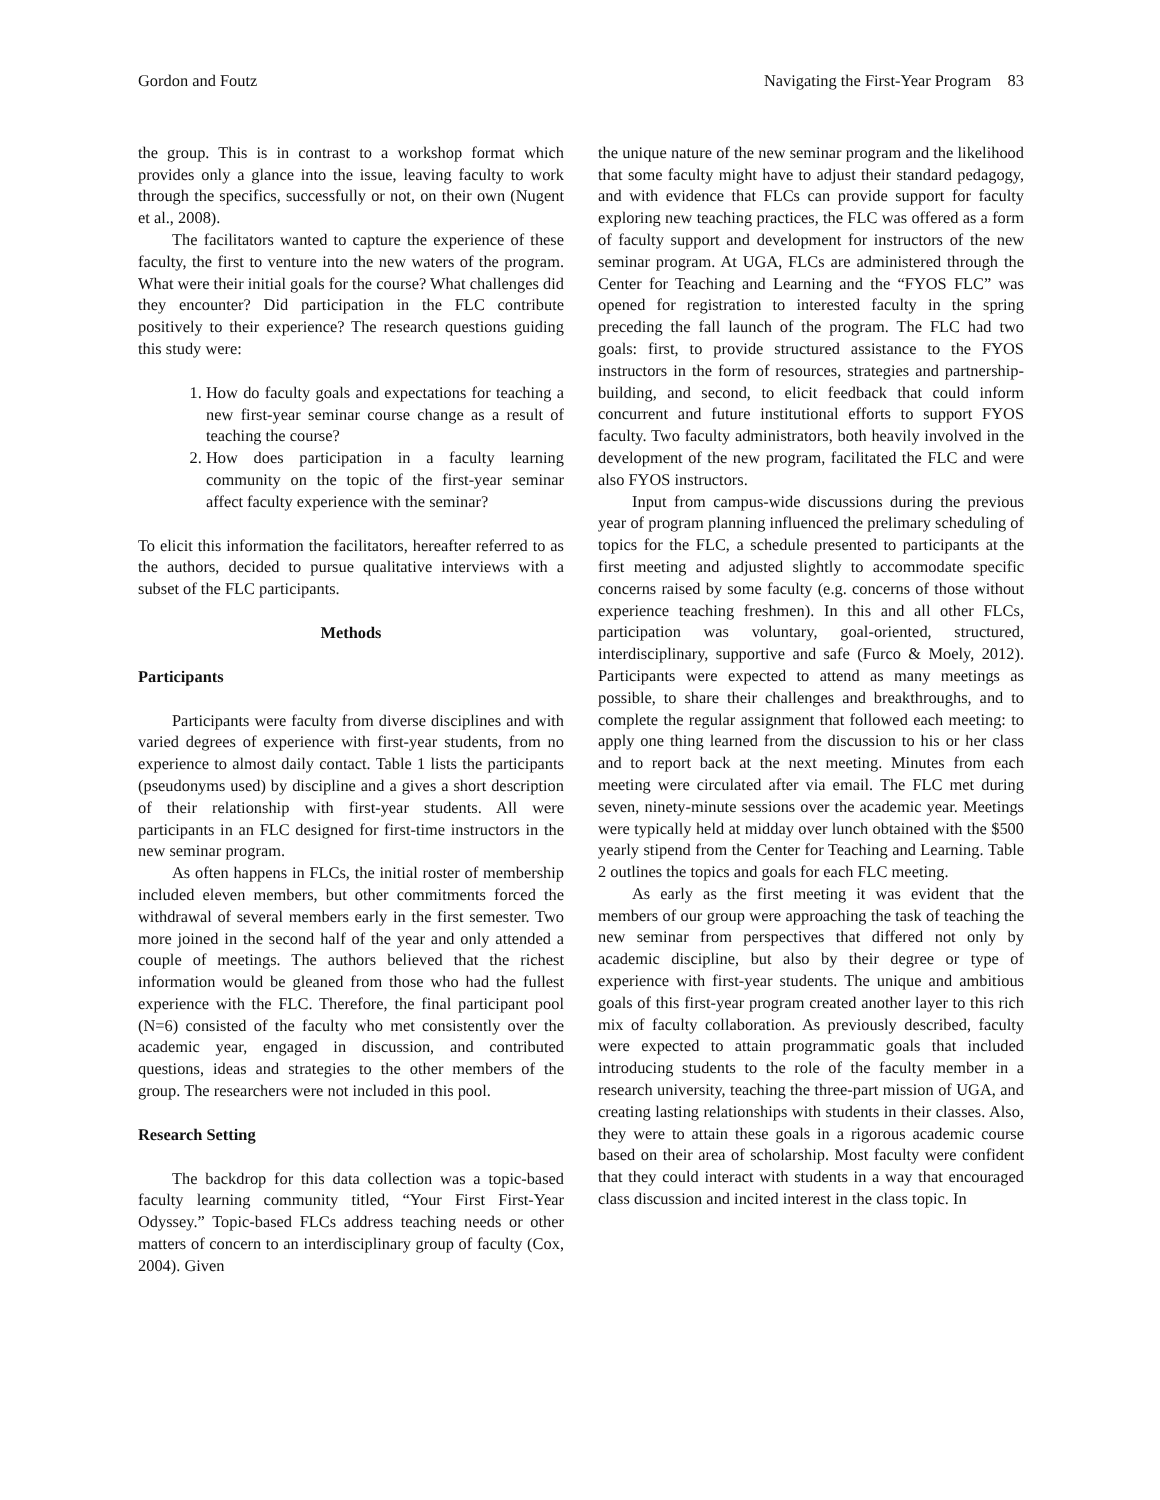Gordon and Foutz Navigating the First-Year Program 83
the group. This is in contrast to a workshop format which provides only a glance into the issue, leaving faculty to work through the specifics, successfully or not, on their own (Nugent et al., 2008).
The facilitators wanted to capture the experience of these faculty, the first to venture into the new waters of the program. What were their initial goals for the course? What challenges did they encounter? Did participation in the FLC contribute positively to their experience? The research questions guiding this study were:
1. How do faculty goals and expectations for teaching a new first-year seminar course change as a result of teaching the course?
2. How does participation in a faculty learning community on the topic of the first-year seminar affect faculty experience with the seminar?
To elicit this information the facilitators, hereafter referred to as the authors, decided to pursue qualitative interviews with a subset of the FLC participants.
Methods
Participants
Participants were faculty from diverse disciplines and with varied degrees of experience with first-year students, from no experience to almost daily contact. Table 1 lists the participants (pseudonyms used) by discipline and a gives a short description of their relationship with first-year students. All were participants in an FLC designed for first-time instructors in the new seminar program.
As often happens in FLCs, the initial roster of membership included eleven members, but other commitments forced the withdrawal of several members early in the first semester. Two more joined in the second half of the year and only attended a couple of meetings. The authors believed that the richest information would be gleaned from those who had the fullest experience with the FLC. Therefore, the final participant pool (N=6) consisted of the faculty who met consistently over the academic year, engaged in discussion, and contributed questions, ideas and strategies to the other members of the group. The researchers were not included in this pool.
Research Setting
The backdrop for this data collection was a topic-based faculty learning community titled, “Your First First-Year Odyssey.” Topic-based FLCs address teaching needs or other matters of concern to an interdisciplinary group of faculty (Cox, 2004). Given
the unique nature of the new seminar program and the likelihood that some faculty might have to adjust their standard pedagogy, and with evidence that FLCs can provide support for faculty exploring new teaching practices, the FLC was offered as a form of faculty support and development for instructors of the new seminar program. At UGA, FLCs are administered through the Center for Teaching and Learning and the “FYOS FLC” was opened for registration to interested faculty in the spring preceding the fall launch of the program. The FLC had two goals: first, to provide structured assistance to the FYOS instructors in the form of resources, strategies and partnership-building, and second, to elicit feedback that could inform concurrent and future institutional efforts to support FYOS faculty. Two faculty administrators, both heavily involved in the development of the new program, facilitated the FLC and were also FYOS instructors.
Input from campus-wide discussions during the previous year of program planning influenced the prelimary scheduling of topics for the FLC, a schedule presented to participants at the first meeting and adjusted slightly to accommodate specific concerns raised by some faculty (e.g. concerns of those without experience teaching freshmen). In this and all other FLCs, participation was voluntary, goal-oriented, structured, interdisciplinary, supportive and safe (Furco & Moely, 2012). Participants were expected to attend as many meetings as possible, to share their challenges and breakthroughs, and to complete the regular assignment that followed each meeting: to apply one thing learned from the discussion to his or her class and to report back at the next meeting. Minutes from each meeting were circulated after via email. The FLC met during seven, ninety-minute sessions over the academic year. Meetings were typically held at midday over lunch obtained with the $500 yearly stipend from the Center for Teaching and Learning. Table 2 outlines the topics and goals for each FLC meeting.
As early as the first meeting it was evident that the members of our group were approaching the task of teaching the new seminar from perspectives that differed not only by academic discipline, but also by their degree or type of experience with first-year students. The unique and ambitious goals of this first-year program created another layer to this rich mix of faculty collaboration. As previously described, faculty were expected to attain programmatic goals that included introducing students to the role of the faculty member in a research university, teaching the three-part mission of UGA, and creating lasting relationships with students in their classes. Also, they were to attain these goals in a rigorous academic course based on their area of scholarship. Most faculty were confident that they could interact with students in a way that encouraged class discussion and incited interest in the class topic. In